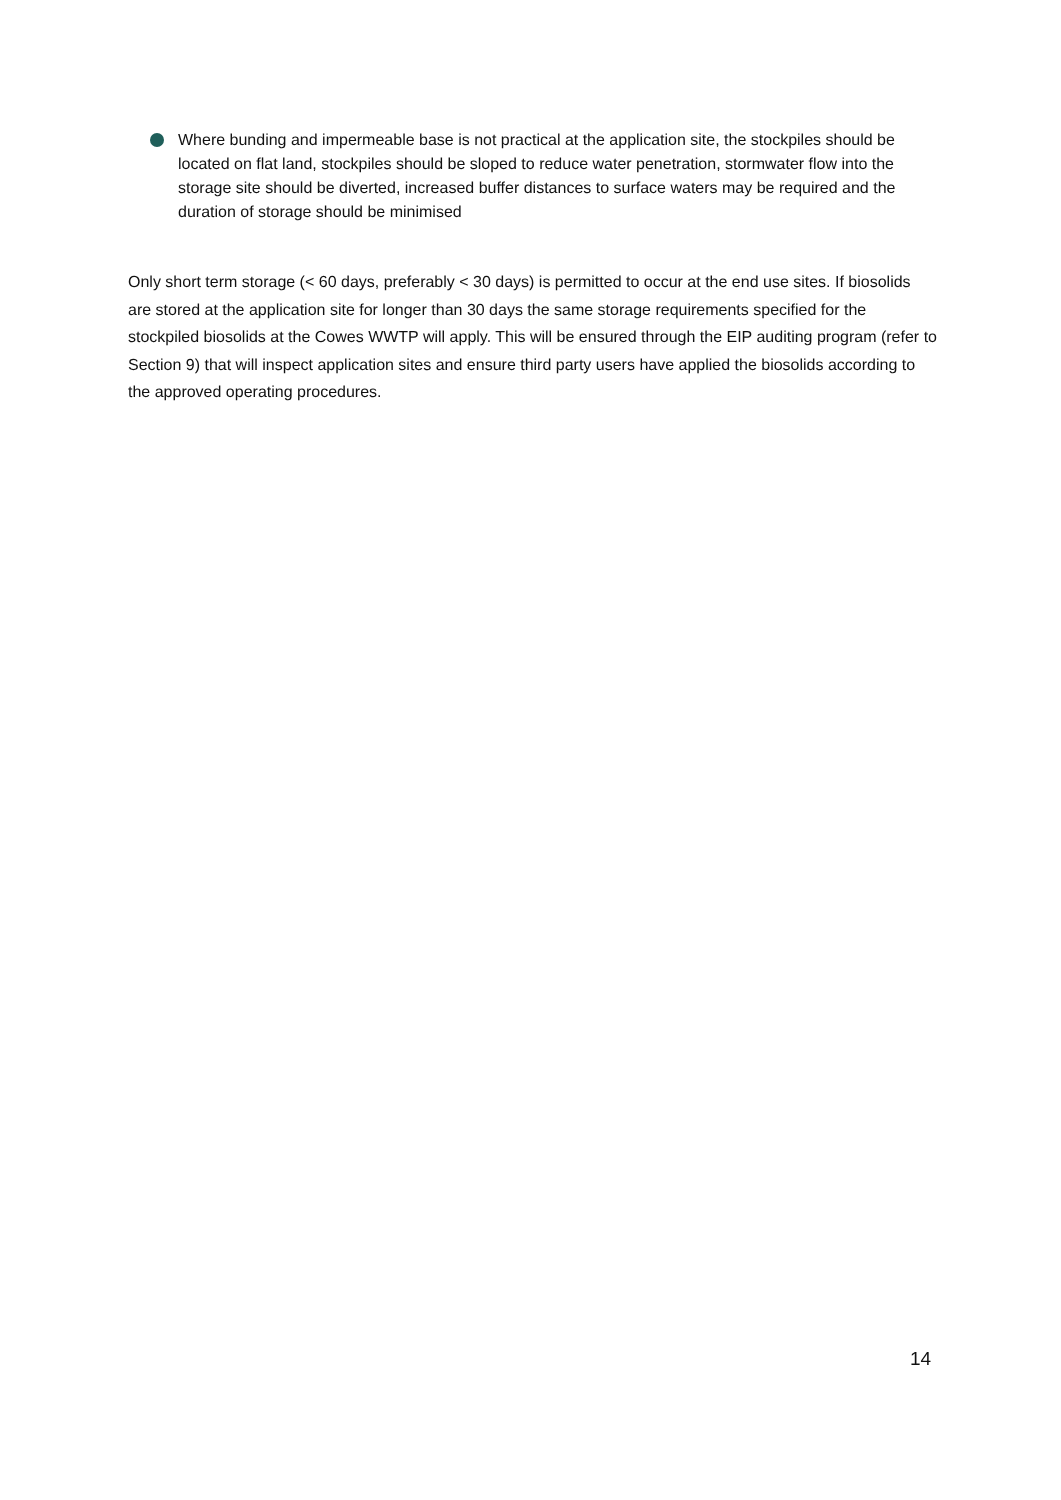Where bunding and impermeable base is not practical at the application site, the stockpiles should be located on flat land, stockpiles should be sloped to reduce water penetration, stormwater flow into the storage site should be diverted, increased buffer distances to surface waters may be required and the duration of storage should be minimised
Only short term storage (< 60 days, preferably < 30 days) is permitted to occur at the end use sites. If biosolids are stored at the application site for longer than 30 days the same storage requirements specified for the stockpiled biosolids at the Cowes WWTP will apply. This will be ensured through the EIP auditing program (refer to Section 9) that will inspect application sites and ensure third party users have applied the biosolids according to the approved operating procedures.
14